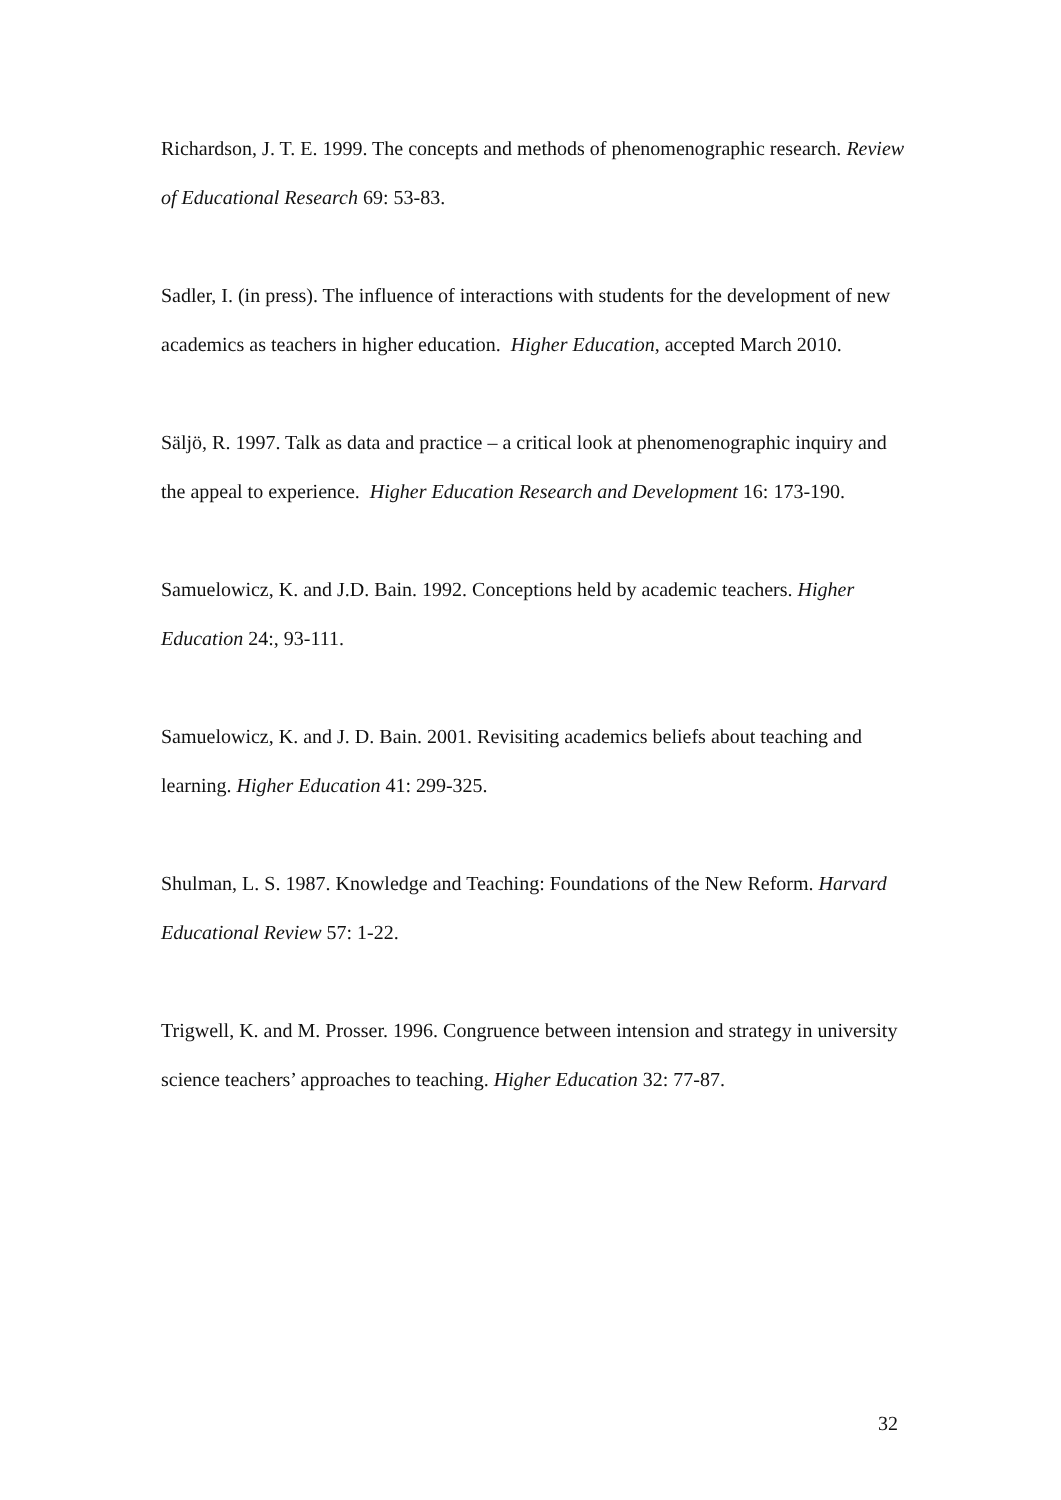Richardson, J. T. E. 1999. The concepts and methods of phenomenographic research. Review of Educational Research 69: 53-83.
Sadler, I. (in press). The influence of interactions with students for the development of new academics as teachers in higher education. Higher Education, accepted March 2010.
Säljö, R. 1997. Talk as data and practice – a critical look at phenomenographic inquiry and the appeal to experience. Higher Education Research and Development 16: 173-190.
Samuelowicz, K. and J.D. Bain. 1992. Conceptions held by academic teachers. Higher Education 24:, 93-111.
Samuelowicz, K. and J. D. Bain. 2001. Revisiting academics beliefs about teaching and learning. Higher Education 41: 299-325.
Shulman, L. S. 1987. Knowledge and Teaching: Foundations of the New Reform. Harvard Educational Review 57: 1-22.
Trigwell, K. and M. Prosser. 1996. Congruence between intension and strategy in university science teachers’ approaches to teaching. Higher Education 32: 77-87.
32